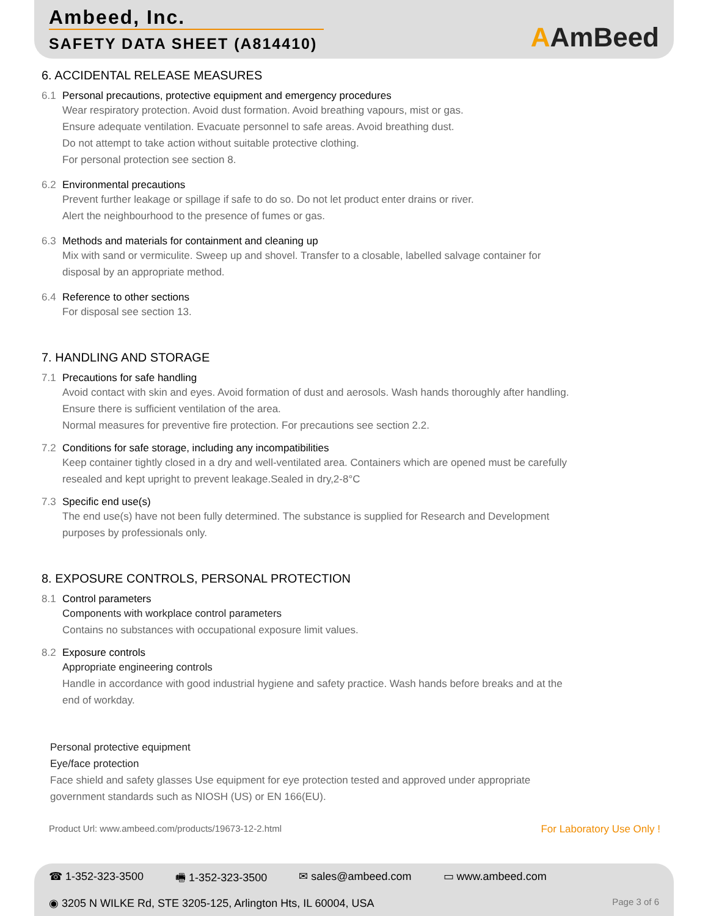Ambeed, Inc.
SAFETY DATA SHEET (A814410)
AAmBeed
6. ACCIDENTAL RELEASE MEASURES
6.1 Personal precautions, protective equipment and emergency procedures
Wear respiratory protection. Avoid dust formation. Avoid breathing vapours, mist or gas.
Ensure adequate ventilation. Evacuate personnel to safe areas. Avoid breathing dust.
Do not attempt to take action without suitable protective clothing.
For personal protection see section 8.
6.2 Environmental precautions
Prevent further leakage or spillage if safe to do so. Do not let product enter drains or river.
Alert the neighbourhood to the presence of fumes or gas.
6.3 Methods and materials for containment and cleaning up
Mix with sand or vermiculite. Sweep up and shovel. Transfer to a closable, labelled salvage container for
disposal by an appropriate method.
6.4 Reference to other sections
For disposal see section 13.
7. HANDLING AND STORAGE
7.1 Precautions for safe handling
Avoid contact with skin and eyes. Avoid formation of dust and aerosols. Wash hands thoroughly after handling.
Ensure there is sufficient ventilation of the area.
Normal measures for preventive fire protection. For precautions see section 2.2.
7.2 Conditions for safe storage, including any incompatibilities
Keep container tightly closed in a dry and well-ventilated area. Containers which are opened must be carefully
resealed and kept upright to prevent leakage.Sealed in dry,2-8°C
7.3 Specific end use(s)
The end use(s) have not been fully determined. The substance is supplied for Research and Development
purposes by professionals only.
8. EXPOSURE CONTROLS, PERSONAL PROTECTION
8.1 Control parameters
Components with workplace control parameters
Contains no substances with occupational exposure limit values.
8.2 Exposure controls
Appropriate engineering controls
Handle in accordance with good industrial hygiene and safety practice. Wash hands before breaks and at the
end of workday.
Personal protective equipment
Eye/face protection
Face shield and safety glasses Use equipment for eye protection tested and approved under appropriate
government standards such as NIOSH (US) or EN 166(EU).
Product Url: www.ambeed.com/products/19673-12-2.html For Laboratory Use Only !
☎ 1-352-323-3500 🖷 1-352-323-3500 ✉ sales@ambeed.com ▭ www.ambeed.com
◉ 3205 N WILKE Rd, STE 3205-125, Arlington Hts, IL 60004, USA Page 3 of 6